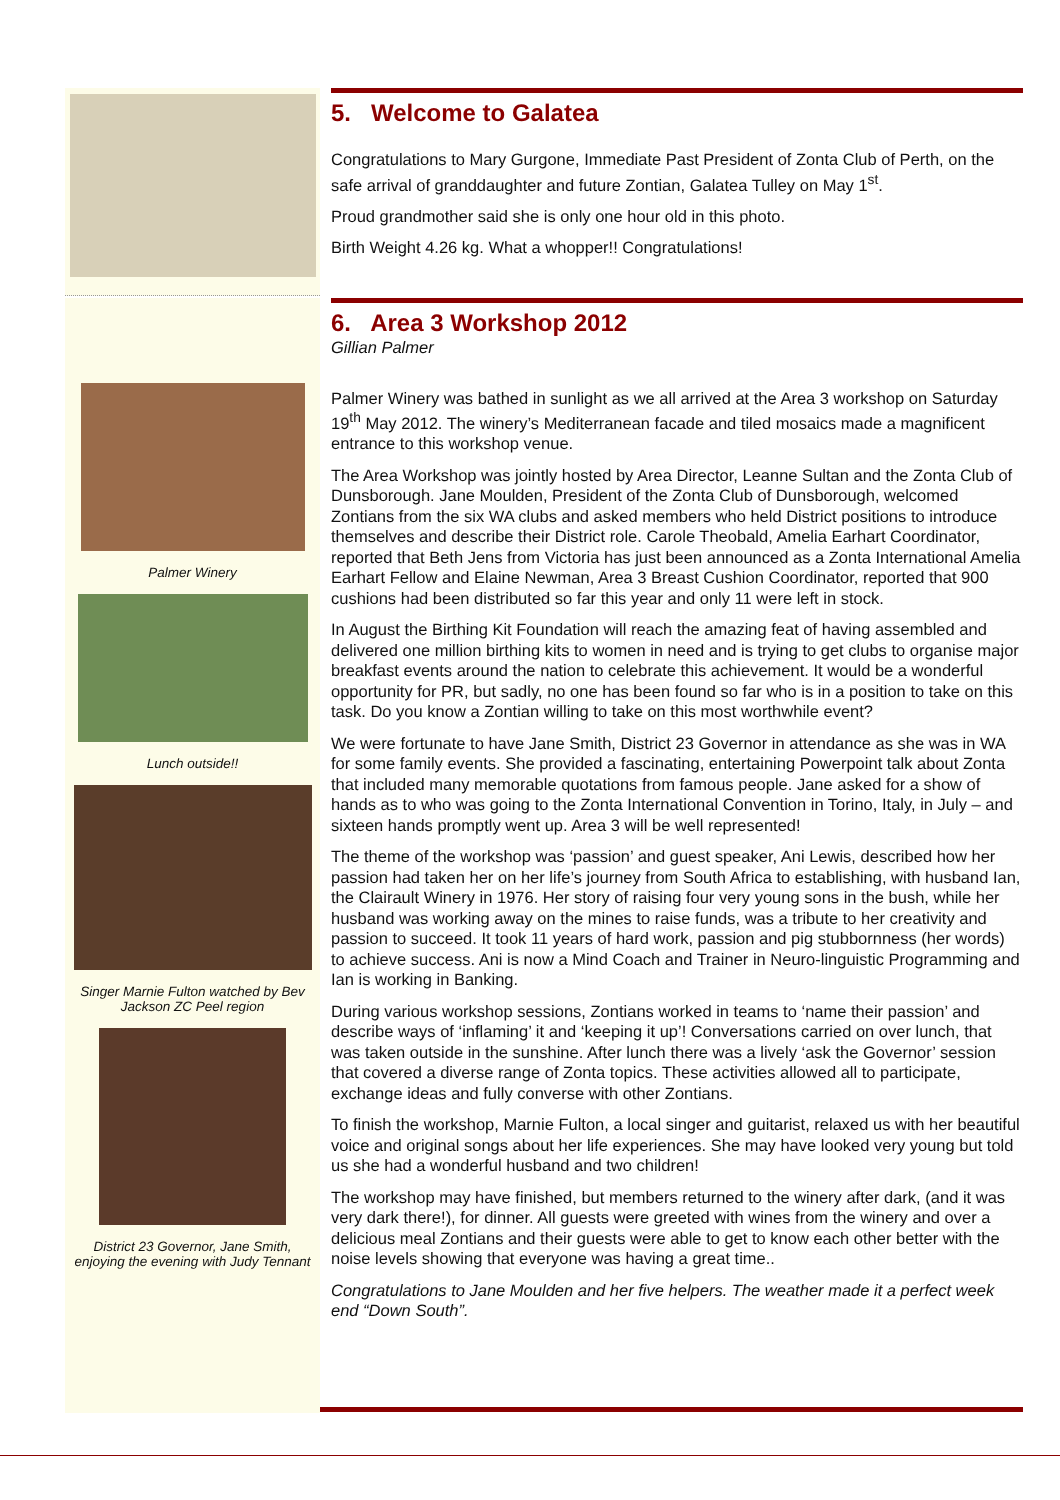5. Welcome to Galatea
Congratulations to Mary Gurgone, Immediate Past President of Zonta Club of Perth, on the safe arrival of granddaughter and future Zontian, Galatea Tulley on May 1<sup>st</sup>.
Proud grandmother said she is only one hour old in this photo.
Birth Weight 4.26 kg. What a whopper!! Congratulations!
Palmer Winery
Lunch outside!!
Singer Marnie Fulton watched by Bev Jackson ZC Peel region
District 23 Governor, Jane Smith, enjoying the evening with Judy Tennant
6. Area 3 Workshop 2012
Gillian Palmer
Palmer Winery was bathed in sunlight as we all arrived at the Area 3 workshop on Saturday 19<sup>th</sup> May 2012. The winery’s Mediterranean facade and tiled mosaics made a magnificent entrance to this workshop venue.
The Area Workshop was jointly hosted by Area Director, Leanne Sultan and the Zonta Club of Dunsborough. Jane Moulden, President of the Zonta Club of Dunsborough, welcomed Zontians from the six WA clubs and asked members who held District positions to introduce themselves and describe their District role. Carole Theobald, Amelia Earhart Coordinator, reported that Beth Jens from Victoria has just been announced as a Zonta International Amelia Earhart Fellow and Elaine Newman, Area 3 Breast Cushion Coordinator, reported that 900 cushions had been distributed so far this year and only 11 were left in stock.
In August the Birthing Kit Foundation will reach the amazing feat of having assembled and delivered one million birthing kits to women in need and is trying to get clubs to organise major breakfast events around the nation to celebrate this achievement. It would be a wonderful opportunity for PR, but sadly, no one has been found so far who is in a position to take on this task. Do you know a Zontian willing to take on this most worthwhile event?
We were fortunate to have Jane Smith, District 23 Governor in attendance as she was in WA for some family events. She provided a fascinating, entertaining Powerpoint talk about Zonta that included many memorable quotations from famous people. Jane asked for a show of hands as to who was going to the Zonta International Convention in Torino, Italy, in July – and sixteen hands promptly went up. Area 3 will be well represented!
The theme of the workshop was ‘passion’ and guest speaker, Ani Lewis, described how her passion had taken her on her life’s journey from South Africa to establishing, with husband Ian, the Clairault Winery in 1976. Her story of raising four very young sons in the bush, while her husband was working away on the mines to raise funds, was a tribute to her creativity and passion to succeed. It took 11 years of hard work, passion and pig stubbornness (her words) to achieve success. Ani is now a Mind Coach and Trainer in Neuro-linguistic Programming and Ian is working in Banking.
During various workshop sessions, Zontians worked in teams to ‘name their passion’ and describe ways of ‘inflaming’ it and ‘keeping it up’! Conversations carried on over lunch, that was taken outside in the sunshine. After lunch there was a lively ‘ask the Governor’ session that covered a diverse range of Zonta topics. These activities allowed all to participate, exchange ideas and fully converse with other Zontians.
To finish the workshop, Marnie Fulton, a local singer and guitarist, relaxed us with her beautiful voice and original songs about her life experiences. She may have looked very young but told us she had a wonderful husband and two children!
The workshop may have finished, but members returned to the winery after dark, (and it was very dark there!), for dinner. All guests were greeted with wines from the winery and over a delicious meal Zontians and their guests were able to get to know each other better with the noise levels showing that everyone was having a great time..
Congratulations to Jane Moulden and her five helpers. The weather made it a perfect week end “Down South”.